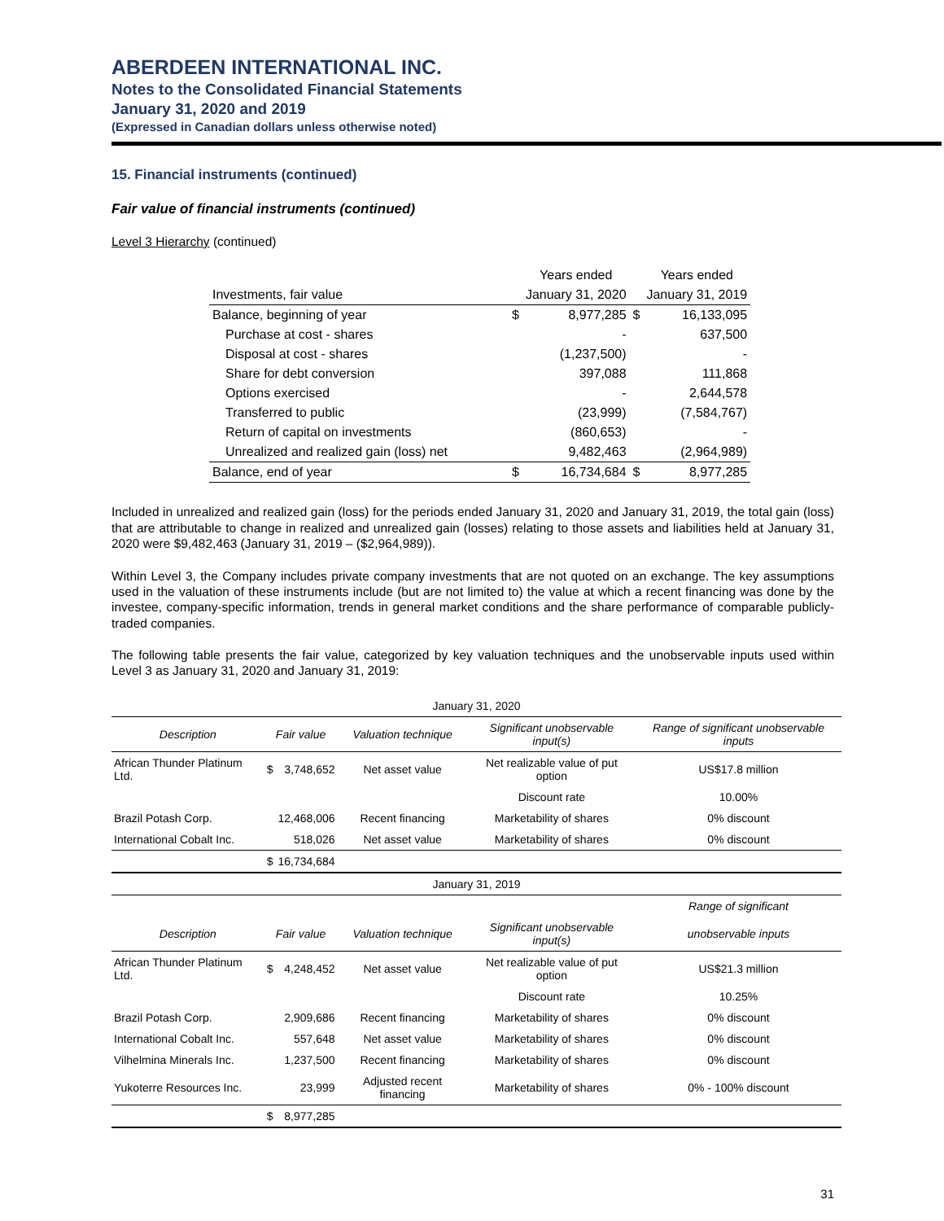ABERDEEN INTERNATIONAL INC.
Notes to the Consolidated Financial Statements
January 31, 2020 and 2019
(Expressed in Canadian dollars unless otherwise noted)
15. Financial instruments (continued)
Fair value of financial instruments (continued)
Level 3 Hierarchy (continued)
| | | Years ended | | Years ended |
| Investments, fair value | | January 31, 2020 | | January 31, 2019 |
| Balance, beginning of year | $ | 8,977,285 | $ | 16,133,095 |
| Purchase at cost - shares | | - | | 637,500 |
| Disposal at cost - shares | | (1,237,500) | | - |
| Share for debt conversion | | 397,088 | | 111,868 |
| Options exercised | | - | | 2,644,578 |
| Transferred to public | | (23,999) | | (7,584,767) |
| Return of capital on investments | | (860,653) | | - |
| Unrealized and realized gain (loss) net | | 9,482,463 | | (2,964,989) |
| Balance, end of year | $ | 16,734,684 | $ | 8,977,285 |
Included in unrealized and realized gain (loss) for the periods ended January 31, 2020 and January 31, 2019, the total gain (loss) that are attributable to change in realized and unrealized gain (losses) relating to those assets and liabilities held at January 31, 2020 were $9,482,463 (January 31, 2019 – ($2,964,989)).
Within Level 3, the Company includes private company investments that are not quoted on an exchange. The key assumptions used in the valuation of these instruments include (but are not limited to) the value at which a recent financing was done by the investee, company-specific information, trends in general market conditions and the share performance of comparable publicly-traded companies.
The following table presents the fair value, categorized by key valuation techniques and the unobservable inputs used within Level 3 as January 31, 2020 and January 31, 2019:
| January 31, 2020 | | | | | |
| Description | Fair value | | Valuation technique | Significant unobservable input(s) | Range of significant unobservable inputs |
| African Thunder Platinum Ltd. | $ | 3,748,652 | Net asset value | Net realizable value of put option | US$17.8 million |
| | | | | Discount rate | 10.00% |
| Brazil Potash Corp. | | 12,468,006 | Recent financing | Marketability of shares | 0% discount |
| International Cobalt Inc. | | 518,026 | Net asset value | Marketability of shares | 0% discount |
| | $ | 16,734,684 | | | |
| January 31, 2019 | | | | | |
| | | | | | Range of significant |
| Description | Fair value | | Valuation technique | Significant unobservable input(s) | unobservable inputs |
| African Thunder Platinum Ltd. | $ | 4,248,452 | Net asset value | Net realizable value of put option | US$21.3 million |
| | | | | Discount rate | 10.25% |
| Brazil Potash Corp. | | 2,909,686 | Recent financing | Marketability of shares | 0% discount |
| International Cobalt Inc. | | 557,648 | Net asset value | Marketability of shares | 0% discount |
| Vilhelmina Minerals Inc. | | 1,237,500 | Recent financing | Marketability of shares | 0% discount |
| Yukoterre Resources Inc. | | 23,999 | Adjusted recent financing | Marketability of shares | 0% - 100% discount |
| | $ | 8,977,285 | | | |
31